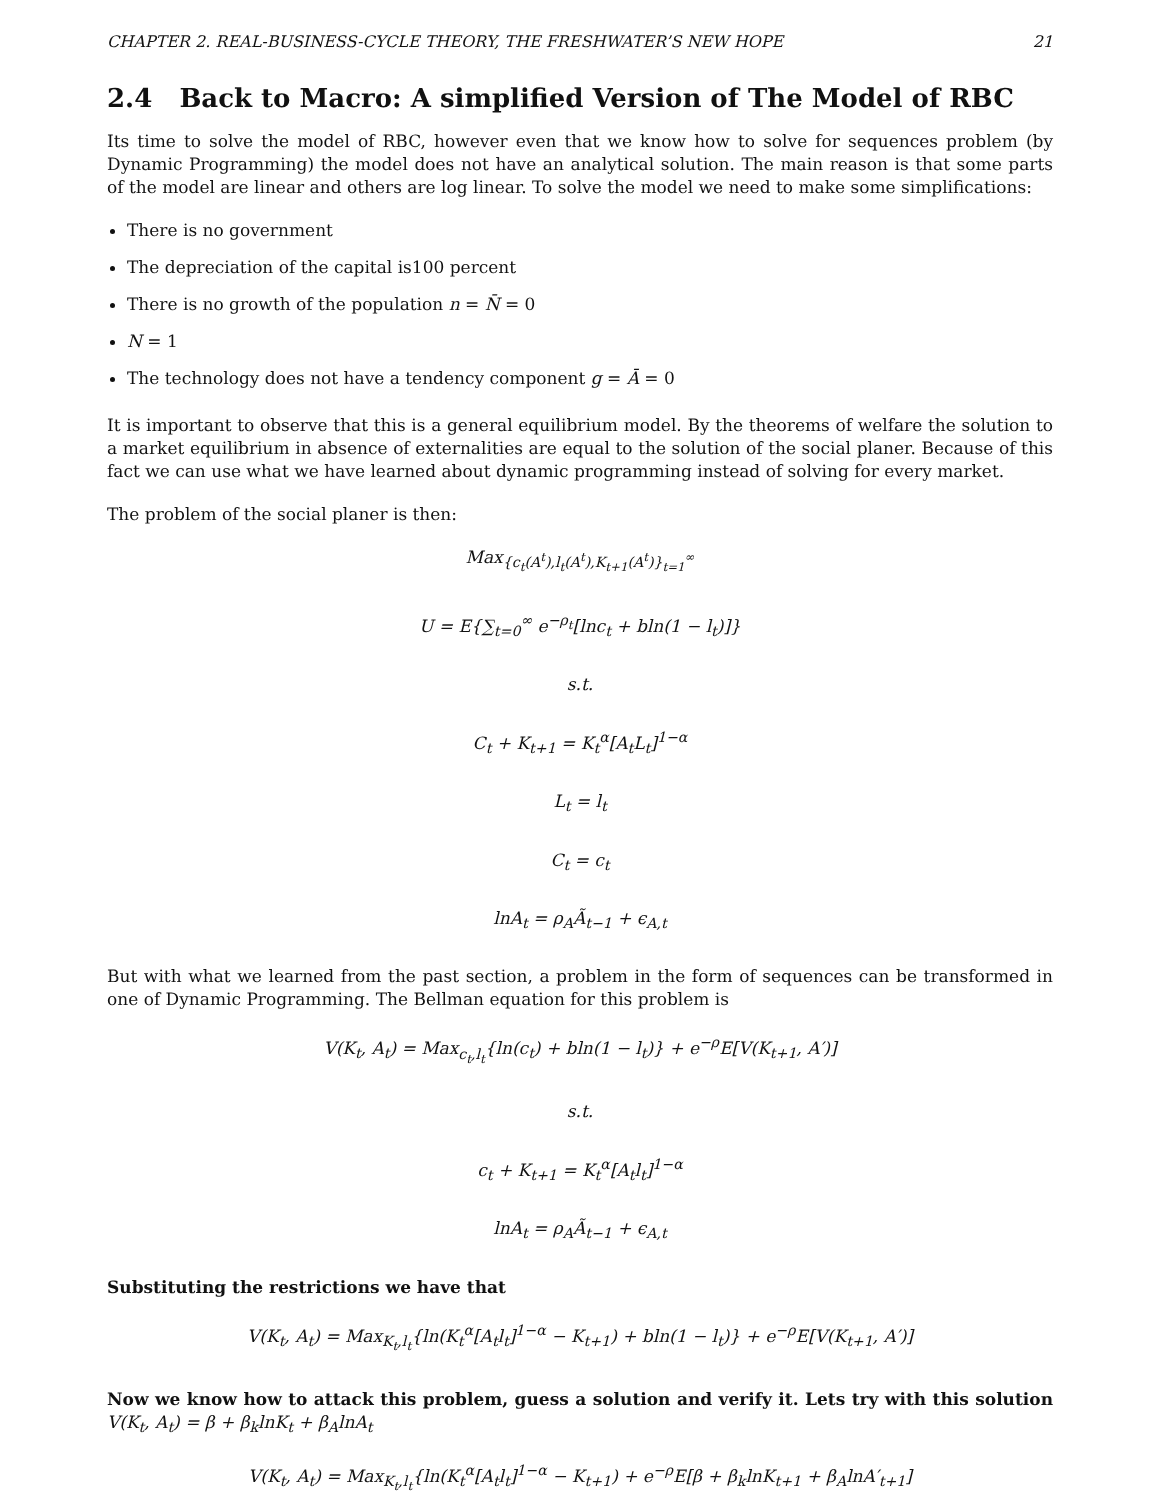CHAPTER 2. REAL-BUSINESS-CYCLE THEORY, THE FRESHWATER’S NEW HOPE 21
2.4 Back to Macro: A simplified Version of The Model of RBC
Its time to solve the model of RBC, however even that we know how to solve for sequences problem (by Dynamic Programming) the model does not have an analytical solution. The main reason is that some parts of the model are linear and others are log linear. To solve the model we need to make some simplifications:
There is no government
The depreciation of the capital is100 percent
There is no growth of the population n = N̄ = 0
N = 1
The technology does not have a tendency component g = Ā = 0
It is important to observe that this is a general equilibrium model. By the theorems of welfare the solution to a market equilibrium in absence of externalities are equal to the solution of the social planer. Because of this fact we can use what we have learned about dynamic programming instead of solving for every market.
The problem of the social planer is then:
Max<sub>{c<sub>t</sub>(A<sup>t</sup>),l<sub>t</sub>(A<sup>t</sup>),K<sub>t+1</sub>(A<sup>t</sup>)}<sub>t=1</sub><sup>∞</sup></sub>
U = E{∑<sub>t=0</sub><sup>∞</sup> e<sup>−ρ<sub>t</sub></sup>[lnc<sub>t</sub> + bln(1 − l<sub>t</sub>)]}
s.t.
C<sub>t</sub> + K<sub>t+1</sub> = K<sub>t</sub><sup>α</sup>[A<sub>t</sub>L<sub>t</sub>]<sup>1−α</sup>
L<sub>t</sub> = l<sub>t</sub>
C<sub>t</sub> = c<sub>t</sub>
lnA<sub>t</sub> = ρ<sub>A</sub>Ã<sub>t−1</sub> + ϵ<sub>A,t</sub>
But with what we learned from the past section, a problem in the form of sequences can be transformed in one of Dynamic Programming. The Bellman equation for this problem is
V(K<sub>t</sub>, A<sub>t</sub>) = Max<sub>c<sub>t</sub>,l<sub>t</sub></sub>{ln(c<sub>t</sub>) + bln(1 − l<sub>t</sub>)} + e<sup>−ρ</sup>E[V(K<sub>t+1</sub>, A′)]
s.t.
c<sub>t</sub> + K<sub>t+1</sub> = K<sub>t</sub><sup>α</sup>[A<sub>t</sub>l<sub>t</sub>]<sup>1−α</sup>
lnA<sub>t</sub> = ρ<sub>A</sub>Ã<sub>t−1</sub> + ϵ<sub>A,t</sub>
Substituting the restrictions we have that
V(K<sub>t</sub>, A<sub>t</sub>) = Max<sub>K<sub>t</sub>,l<sub>t</sub></sub>{ln(K<sub>t</sub><sup>α</sup>[A<sub>t</sub>l<sub>t</sub>]<sup>1−α</sup> − K<sub>t+1</sub>) + bln(1 − l<sub>t</sub>)} + e<sup>−ρ</sup>E[V(K<sub>t+1</sub>, A′)]
Now we know how to attack this problem, guess a solution and verify it. Lets try with this solution V(K<sub>t</sub>, A<sub>t</sub>) = β + β<sub>k</sub>lnK<sub>t</sub> + β<sub>A</sub>lnA<sub>t</sub>
V(K<sub>t</sub>, A<sub>t</sub>) = Max<sub>K<sub>t</sub>,l<sub>t</sub></sub>{ln(K<sub>t</sub><sup>α</sup>[A<sub>t</sub>l<sub>t</sub>]<sup>1−α</sup> − K<sub>t+1</sub>) + e<sup>−ρ</sup>E[β + β<sub>k</sub>lnK<sub>t+1</sub> + β<sub>A</sub>lnA′<sub>t+1</sub>]